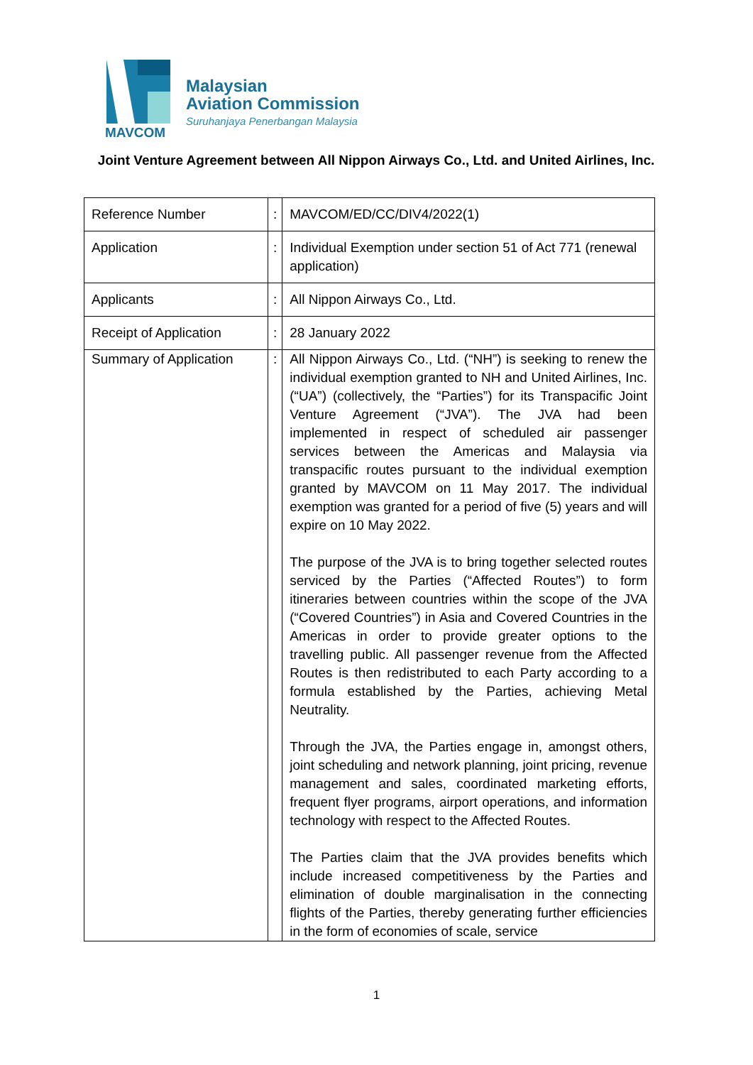MAVCOM
Malaysian
Aviation Commission
Suruhanjaya Penerbangan Malaysia
Joint Venture Agreement between All Nippon Airways Co., Ltd. and United Airlines, Inc.
| Reference Number | : | MAVCOM/ED/CC/DIV4/2022(1) |
| Application | : | Individual Exemption under section 51 of Act 771 (renewal application) |
| Applicants | : | All Nippon Airways Co., Ltd. |
| Receipt of Application | : | 28 January 2022 |
| Summary of Application | : | All Nippon Airways Co., Ltd. (“NH”) is seeking to renew the individual exemption granted to NH and United Airlines, Inc. (“UA”) (collectively, the “Parties”) for its Transpacific Joint Venture Agreement (“JVA”). The JVA had been implemented in respect of scheduled air passenger services between the Americas and Malaysia via transpacific routes pursuant to the individual exemption granted by MAVCOM on 11 May 2017. The individual exemption was granted for a period of five (5) years and will expire on 10 May 2022. The purpose of the JVA is to bring together selected routes serviced by the Parties (“Affected Routes”) to form itineraries between countries within the scope of the JVA (“Covered Countries”) in Asia and Covered Countries in the Americas in order to provide greater options to the travelling public. All passenger revenue from the Affected Routes is then redistributed to each Party according to a formula established by the Parties, achieving Metal Neutrality. Through the JVA, the Parties engage in, amongst others, joint scheduling and network planning, joint pricing, revenue management and sales, coordinated marketing efforts, frequent flyer programs, airport operations, and information technology with respect to the Affected Routes. The Parties claim that the JVA provides benefits which include increased competitiveness by the Parties and elimination of double marginalisation in the connecting flights of the Parties, thereby generating further efficiencies in the form of economies of scale, service |
1